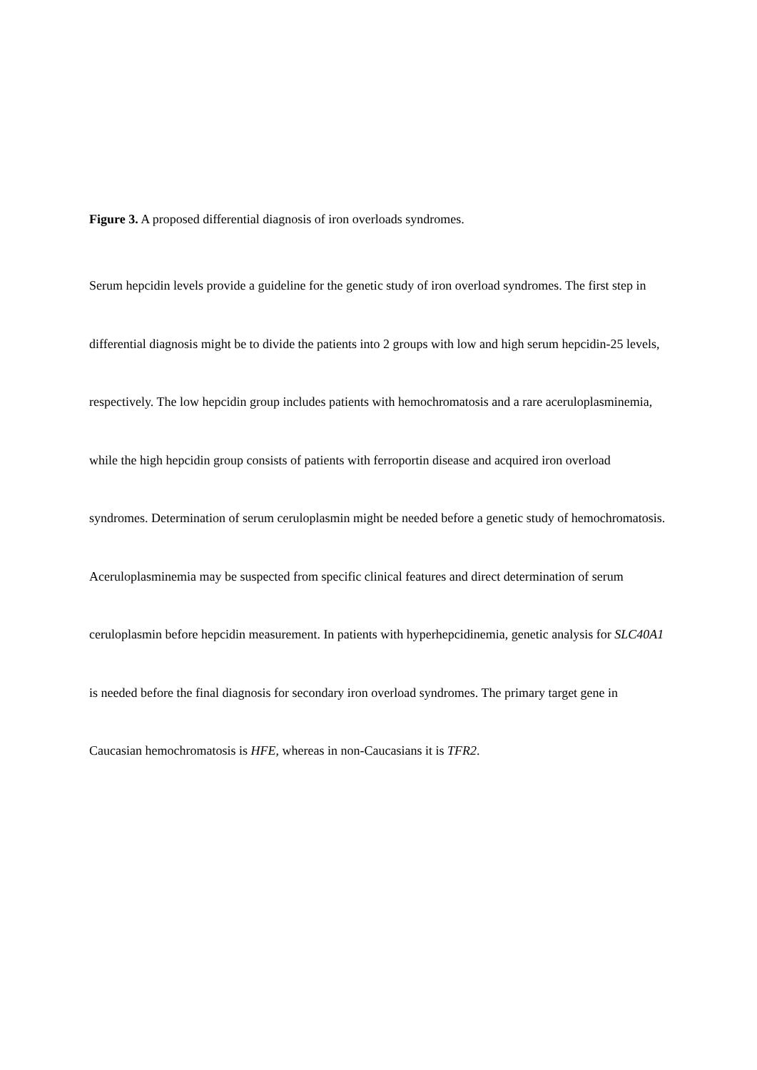Figure 3. A proposed differential diagnosis of iron overloads syndromes.
Serum hepcidin levels provide a guideline for the genetic study of iron overload syndromes. The first step in differential diagnosis might be to divide the patients into 2 groups with low and high serum hepcidin-25 levels, respectively. The low hepcidin group includes patients with hemochromatosis and a rare aceruloplasminemia, while the high hepcidin group consists of patients with ferroportin disease and acquired iron overload syndromes. Determination of serum ceruloplasmin might be needed before a genetic study of hemochromatosis. Aceruloplasminemia may be suspected from specific clinical features and direct determination of serum ceruloplasmin before hepcidin measurement. In patients with hyperhepcidinemia, genetic analysis for SLC40A1 is needed before the final diagnosis for secondary iron overload syndromes. The primary target gene in Caucasian hemochromatosis is HFE, whereas in non-Caucasians it is TFR2.